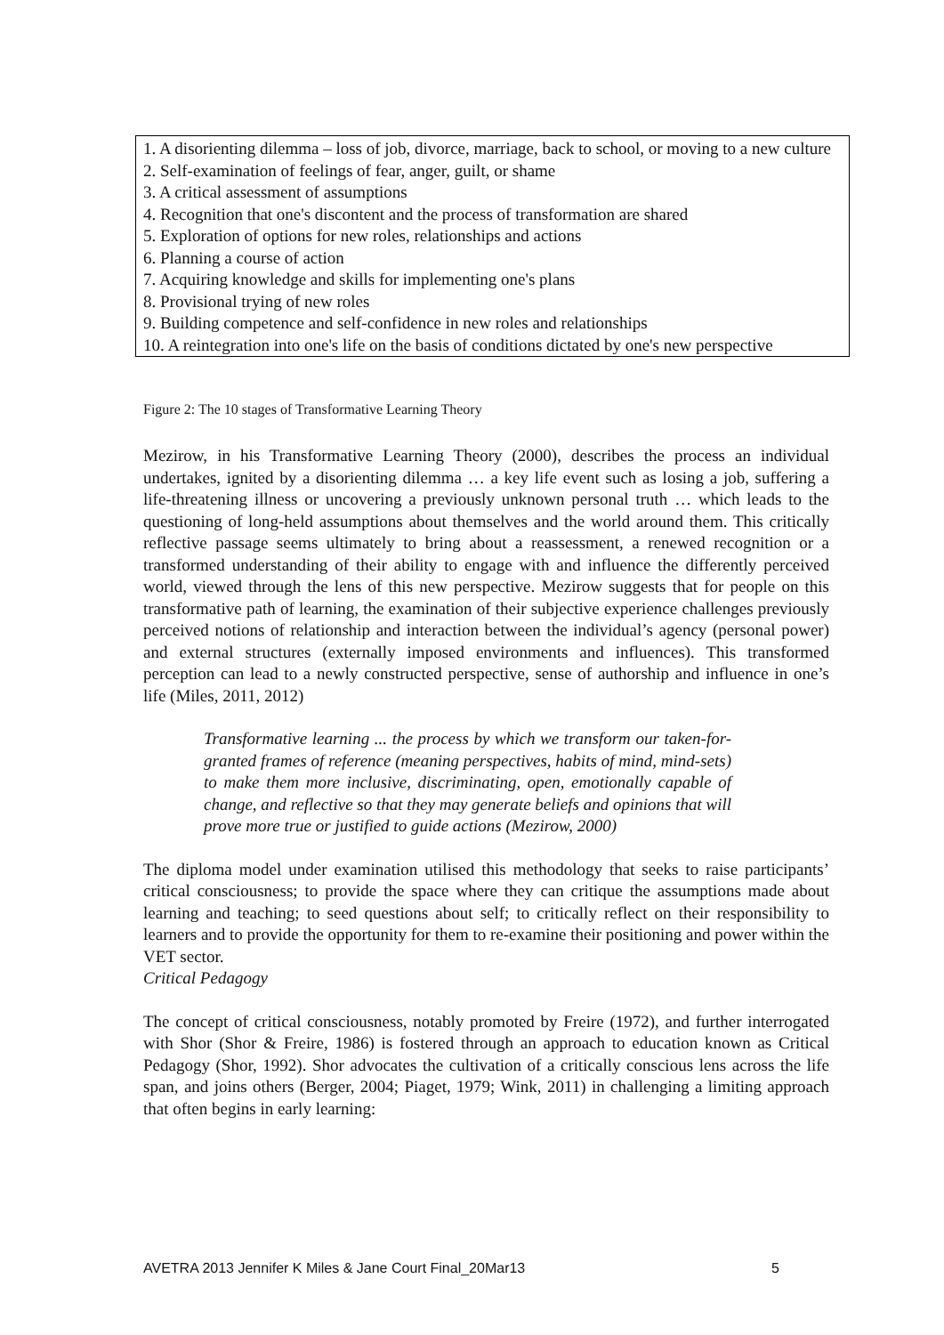1. A disorienting dilemma – loss of job, divorce, marriage, back to school, or moving to a new culture
2. Self-examination of feelings of fear, anger, guilt, or shame
3. A critical assessment of assumptions
4. Recognition that one's discontent and the process of transformation are shared
5. Exploration of options for new roles, relationships and actions
6. Planning a course of action
7. Acquiring knowledge and skills for implementing one's plans
8. Provisional trying of new roles
9. Building competence and self-confidence in new roles and relationships
10. A reintegration into one's life on the basis of conditions dictated by one's new perspective
Figure 2: The 10 stages of Transformative Learning Theory
Mezirow, in his Transformative Learning Theory (2000), describes the process an individual undertakes, ignited by a disorienting dilemma … a key life event such as losing a job, suffering a life-threatening illness or uncovering a previously unknown personal truth … which leads to the questioning of long-held assumptions about themselves and the world around them. This critically reflective passage seems ultimately to bring about a reassessment, a renewed recognition or a transformed understanding of their ability to engage with and influence the differently perceived world, viewed through the lens of this new perspective. Mezirow suggests that for people on this transformative path of learning, the examination of their subjective experience challenges previously perceived notions of relationship and interaction between the individual’s agency (personal power) and external structures (externally imposed environments and influences). This transformed perception can lead to a newly constructed perspective, sense of authorship and influence in one’s life (Miles, 2011, 2012)
Transformative learning ... the process by which we transform our taken-for-granted frames of reference (meaning perspectives, habits of mind, mind-sets) to make them more inclusive, discriminating, open, emotionally capable of change, and reflective so that they may generate beliefs and opinions that will prove more true or justified to guide actions (Mezirow, 2000)
The diploma model under examination utilised this methodology that seeks to raise participants’ critical consciousness; to provide the space where they can critique the assumptions made about learning and teaching; to seed questions about self; to critically reflect on their responsibility to learners and to provide the opportunity for them to re-examine their positioning and power within the VET sector.
Critical Pedagogy
The concept of critical consciousness, notably promoted by Freire (1972), and further interrogated with Shor (Shor & Freire, 1986) is fostered through an approach to education known as Critical Pedagogy (Shor, 1992). Shor advocates the cultivation of a critically conscious lens across the life span, and joins others (Berger, 2004; Piaget, 1979; Wink, 2011) in challenging a limiting approach that often begins in early learning:
AVETRA 2013 Jennifer K Miles & Jane Court Final_20Mar13 5